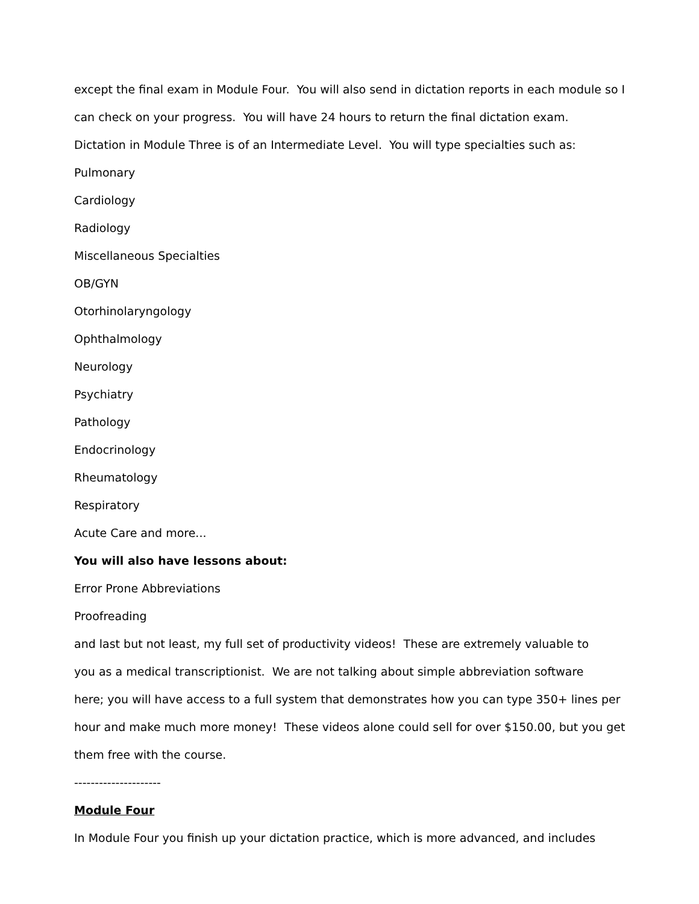except the final exam in Module Four. You will also send in dictation reports in each module so I
can check on your progress. You will have 24 hours to return the final dictation exam.
Dictation in Module Three is of an Intermediate Level. You will type specialties such as:
Pulmonary
Cardiology
Radiology
Miscellaneous Specialties
OB/GYN
Otorhinolaryngology
Ophthalmology
Neurology
Psychiatry
Pathology
Endocrinology
Rheumatology
Respiratory
Acute Care and more...
You will also have lessons about:
Error Prone Abbreviations
Proofreading
and last but not least, my full set of productivity videos! These are extremely valuable to
you as a medical transcriptionist. We are not talking about simple abbreviation software
here; you will have access to a full system that demonstrates how you can type 350+ lines per
hour and make much more money! These videos alone could sell for over $150.00, but you get
them free with the course.
---------------------
Module Four
In Module Four you finish up your dictation practice, which is more advanced, and includes